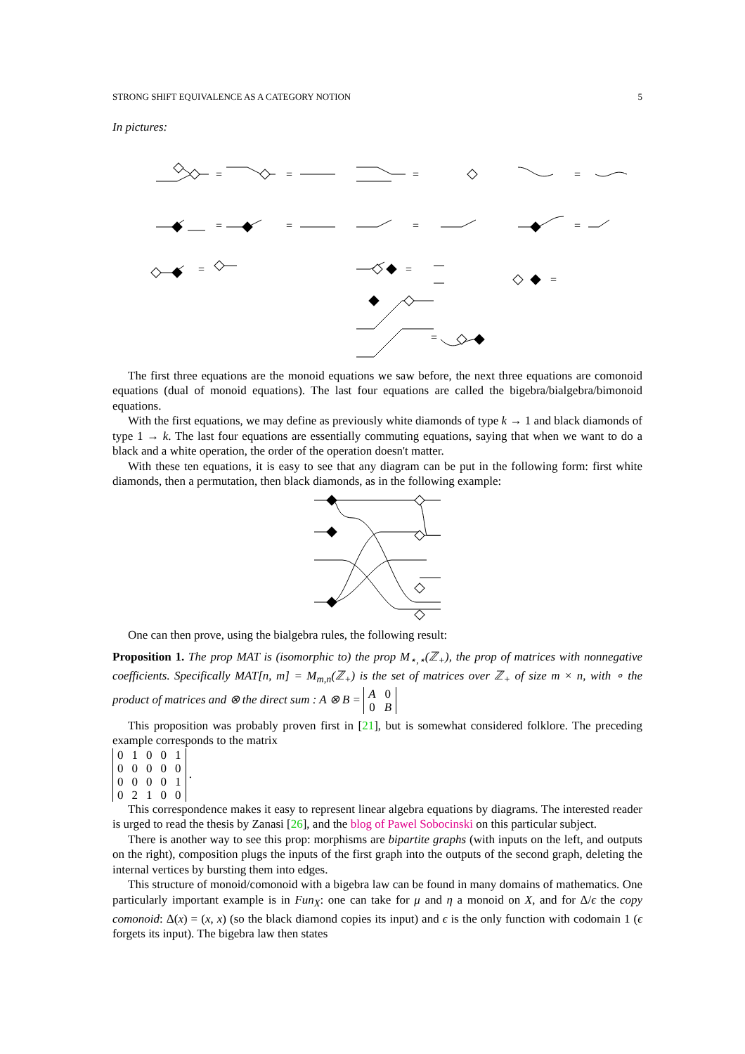STRONG SHIFT EQUIVALENCE AS A CATEGORY NOTION 5
In pictures:
=
=
=
=
=
=
=
=
=
=
=
=
The first three equations are the monoid equations we saw before, the next three equations are comonoid equations (dual of monoid equations). The last four equations are called the bigebra/bialgebra/bimonoid equations.
With the first equations, we may define as previously white diamonds of type k → 1 and black diamonds of type 1 → k. The last four equations are essentially commuting equations, saying that when we want to do a black and a white operation, the order of the operation doesn't matter.
With these ten equations, it is easy to see that any diagram can be put in the following form: first white diamonds, then a permutation, then black diamonds, as in the following example:
One can then prove, using the bialgebra rules, the following result:
Proposition 1. The prop MAT is (isomorphic to) the prop M<sub>⋆,⋆</sub>(ℤ<sub>+</sub>), the prop of matrices with nonnegative coefficients. Specifically MAT[n, m] = M<sub>m,n</sub>(ℤ<sub>+</sub>) is the set of matrices over ℤ<sub>+</sub> of size m × n, with ∘ the product of matrices and ⊗ the direct sum : A ⊗ B =
| A | 0 |
| 0 | B |
This proposition was probably proven first in [21], but is somewhat considered folklore. The preceding example corresponds to the matrix
| 0 | 1 | 0 | 0 | 1 |
| 0 | 0 | 0 | 0 | 0 |
| 0 | 0 | 0 | 0 | 1 |
| 0 | 2 | 1 | 0 | 0 |
.
This correspondence makes it easy to represent linear algebra equations by diagrams. The interested reader is urged to read the thesis by Zanasi [26], and the blog of Pawel Sobocinski on this particular subject.
There is another way to see this prop: morphisms are bipartite graphs (with inputs on the left, and outputs on the right), composition plugs the inputs of the first graph into the outputs of the second graph, deleting the internal vertices by bursting them into edges.
This structure of monoid/comonoid with a bigebra law can be found in many domains of mathematics. One particularly important example is in Fun<sub>X</sub>: one can take for μ and η a monoid on X, and for Δ/ϵ the copy comonoid: Δ(x) = (x, x) (so the black diamond copies its input) and ϵ is the only function with codomain 1 (ϵ forgets its input). The bigebra law then states